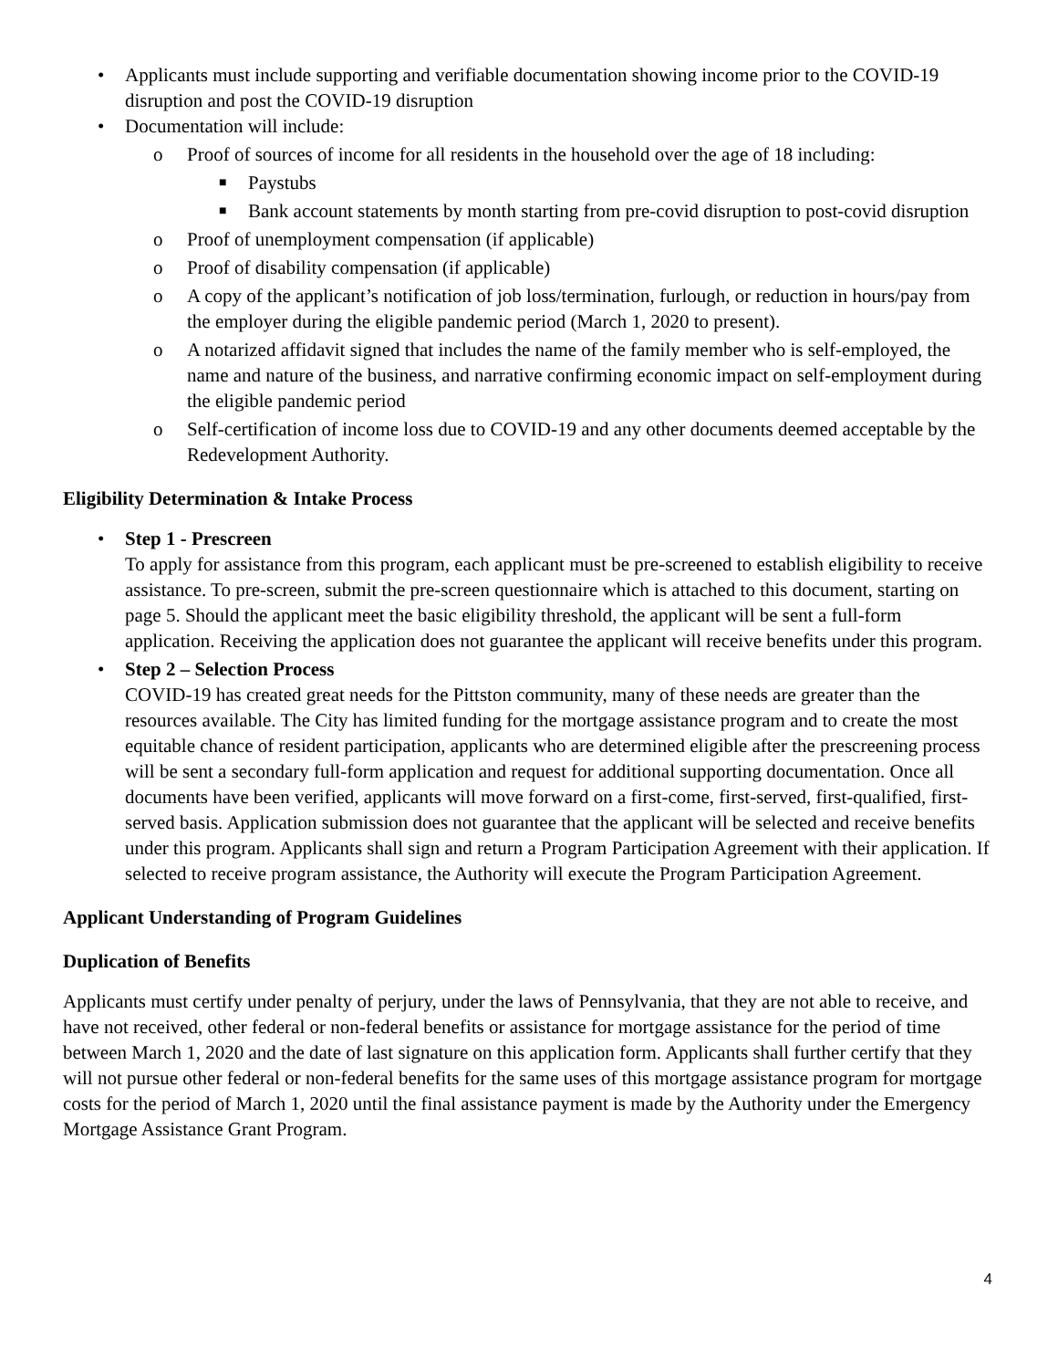• Applicants must include supporting and verifiable documentation showing income prior to the COVID-19 disruption and post the COVID-19 disruption
• Documentation will include:
o Proof of sources of income for all residents in the household over the age of 18 including:
■ Paystubs
■ Bank account statements by month starting from pre-covid disruption to post-covid disruption
o Proof of unemployment compensation (if applicable)
o Proof of disability compensation (if applicable)
o A copy of the applicant’s notification of job loss/termination, furlough, or reduction in hours/pay from the employer during the eligible pandemic period (March 1, 2020 to present).
o A notarized affidavit signed that includes the name of the family member who is self-employed, the name and nature of the business, and narrative confirming economic impact on self-employment during the eligible pandemic period
o Self-certification of income loss due to COVID-19 and any other documents deemed acceptable by the Redevelopment Authority.
Eligibility Determination & Intake Process
• Step 1 - Prescreen
To apply for assistance from this program, each applicant must be pre-screened to establish eligibility to receive assistance. To pre-screen, submit the pre-screen questionnaire which is attached to this document, starting on page 5. Should the applicant meet the basic eligibility threshold, the applicant will be sent a full-form application. Receiving the application does not guarantee the applicant will receive benefits under this program.
• Step 2 – Selection Process
COVID-19 has created great needs for the Pittston community, many of these needs are greater than the resources available. The City has limited funding for the mortgage assistance program and to create the most equitable chance of resident participation, applicants who are determined eligible after the prescreening process will be sent a secondary full-form application and request for additional supporting documentation. Once all documents have been verified, applicants will move forward on a first-come, first-served, first-qualified, first-served basis. Application submission does not guarantee that the applicant will be selected and receive benefits under this program. Applicants shall sign and return a Program Participation Agreement with their application. If selected to receive program assistance, the Authority will execute the Program Participation Agreement.
Applicant Understanding of Program Guidelines
Duplication of Benefits
Applicants must certify under penalty of perjury, under the laws of Pennsylvania, that they are not able to receive, and have not received, other federal or non-federal benefits or assistance for mortgage assistance for the period of time between March 1, 2020 and the date of last signature on this application form. Applicants shall further certify that they will not pursue other federal or non-federal benefits for the same uses of this mortgage assistance program for mortgage costs for the period of March 1, 2020 until the final assistance payment is made by the Authority under the Emergency Mortgage Assistance Grant Program.
4